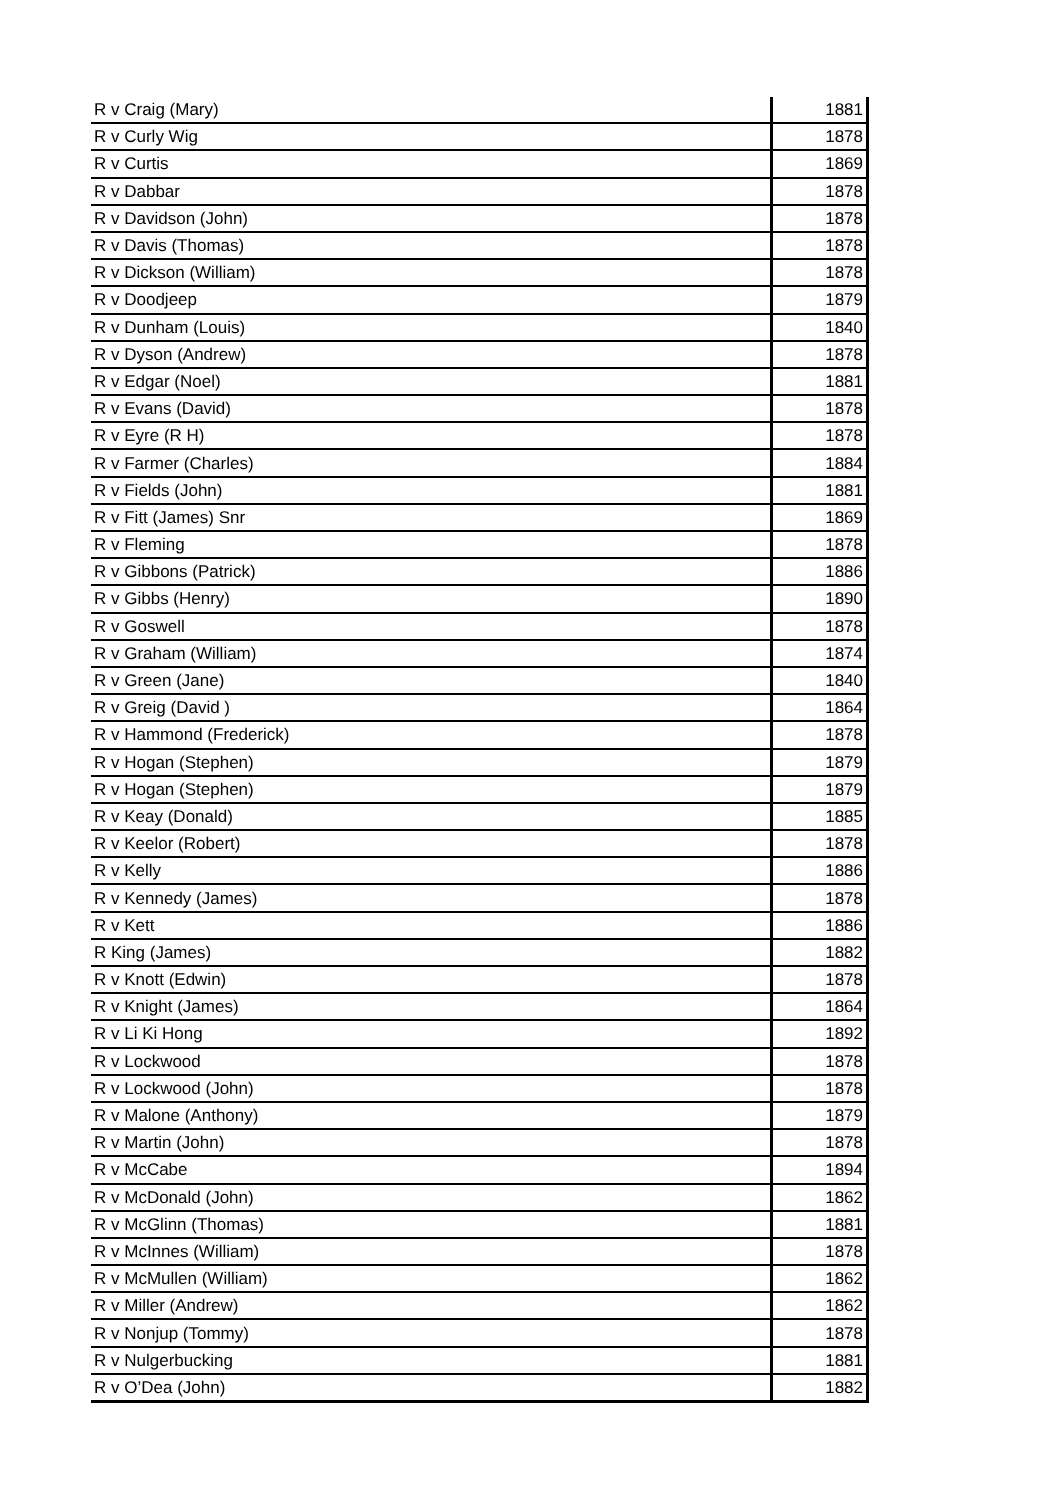| R v Craig (Mary) | 1881 |
| R v Curly Wig | 1878 |
| R v Curtis | 1869 |
| R v Dabbar | 1878 |
| R v Davidson (John) | 1878 |
| R v Davis (Thomas) | 1878 |
| R v Dickson (William) | 1878 |
| R v Doodjeep | 1879 |
| R v Dunham (Louis) | 1840 |
| R v Dyson (Andrew) | 1878 |
| R v Edgar (Noel) | 1881 |
| R v Evans (David) | 1878 |
| R v Eyre (R H) | 1878 |
| R v Farmer (Charles) | 1884 |
| R v Fields (John) | 1881 |
| R v Fitt (James) Snr | 1869 |
| R v Fleming | 1878 |
| R v Gibbons (Patrick) | 1886 |
| R v Gibbs (Henry) | 1890 |
| R v Goswell | 1878 |
| R v Graham (William) | 1874 |
| R v Green (Jane) | 1840 |
| R v Greig (David ) | 1864 |
| R v Hammond (Frederick) | 1878 |
| R v Hogan (Stephen) | 1879 |
| R v Hogan (Stephen) | 1879 |
| R v Keay (Donald) | 1885 |
| R v Keelor (Robert) | 1878 |
| R v Kelly | 1886 |
| R v Kennedy (James) | 1878 |
| R v Kett | 1886 |
| R King (James) | 1882 |
| R v Knott (Edwin) | 1878 |
| R v Knight (James) | 1864 |
| R v Li Ki Hong | 1892 |
| R v Lockwood | 1878 |
| R v Lockwood (John) | 1878 |
| R v Malone (Anthony) | 1879 |
| R v Martin (John) | 1878 |
| R v McCabe | 1894 |
| R v McDonald (John) | 1862 |
| R v McGlinn (Thomas) | 1881 |
| R v McInnes (William) | 1878 |
| R v McMullen (William) | 1862 |
| R v Miller (Andrew) | 1862 |
| R v Nonjup (Tommy) | 1878 |
| R v Nulgerbucking | 1881 |
| R v O’Dea (John) | 1882 |